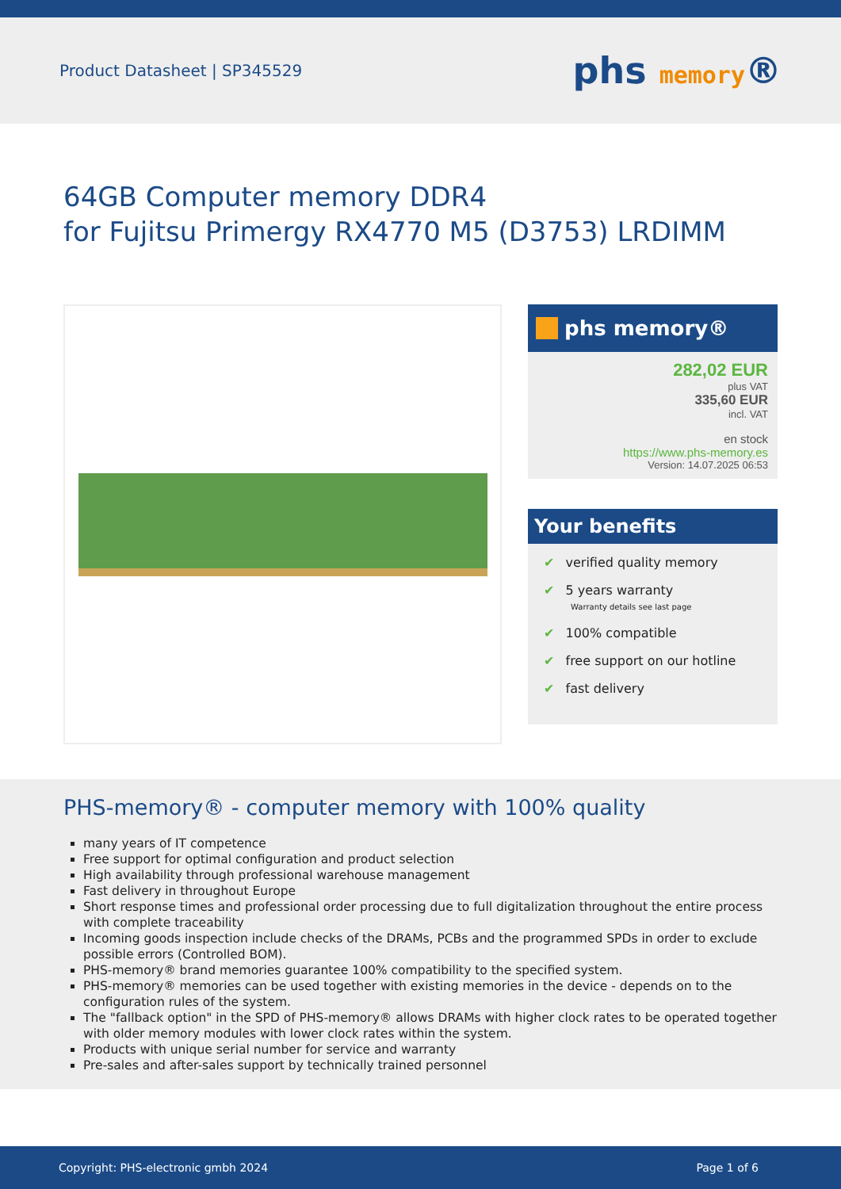Product Datasheet | SP345529
phs memory®
64GB Computer memory DDR4
for Fujitsu Primergy RX4770 M5 (D3753) LRDIMM
phs memory®
282,02 EUR
plus VAT
335,60 EUR
incl. VAT
en stock
https://www.phs-memory.es
Version: 14.07.2025 06:53
Your benefits
✔ verified quality memory
✔ 5 years warranty
Warranty details see last page
✔ 100% compatible
✔ free support on our hotline
✔ fast delivery
PHS-memory® - computer memory with 100% quality
many years of IT competence
Free support for optimal configuration and product selection
High availability through professional warehouse management
Fast delivery in throughout Europe
Short response times and professional order processing due to full digitalization throughout the entire process with complete traceability
Incoming goods inspection include checks of the DRAMs, PCBs and the programmed SPDs in order to exclude possible errors (Controlled BOM).
PHS-memory® brand memories guarantee 100% compatibility to the specified system.
PHS-memory® memories can be used together with existing memories in the device - depends on to the configuration rules of the system.
The "fallback option" in the SPD of PHS-memory® allows DRAMs with higher clock rates to be operated together with older memory modules with lower clock rates within the system.
Products with unique serial number for service and warranty
Pre-sales and after-sales support by technically trained personnel
Copyright: PHS-electronic gmbh 2024 Page 1 of 6